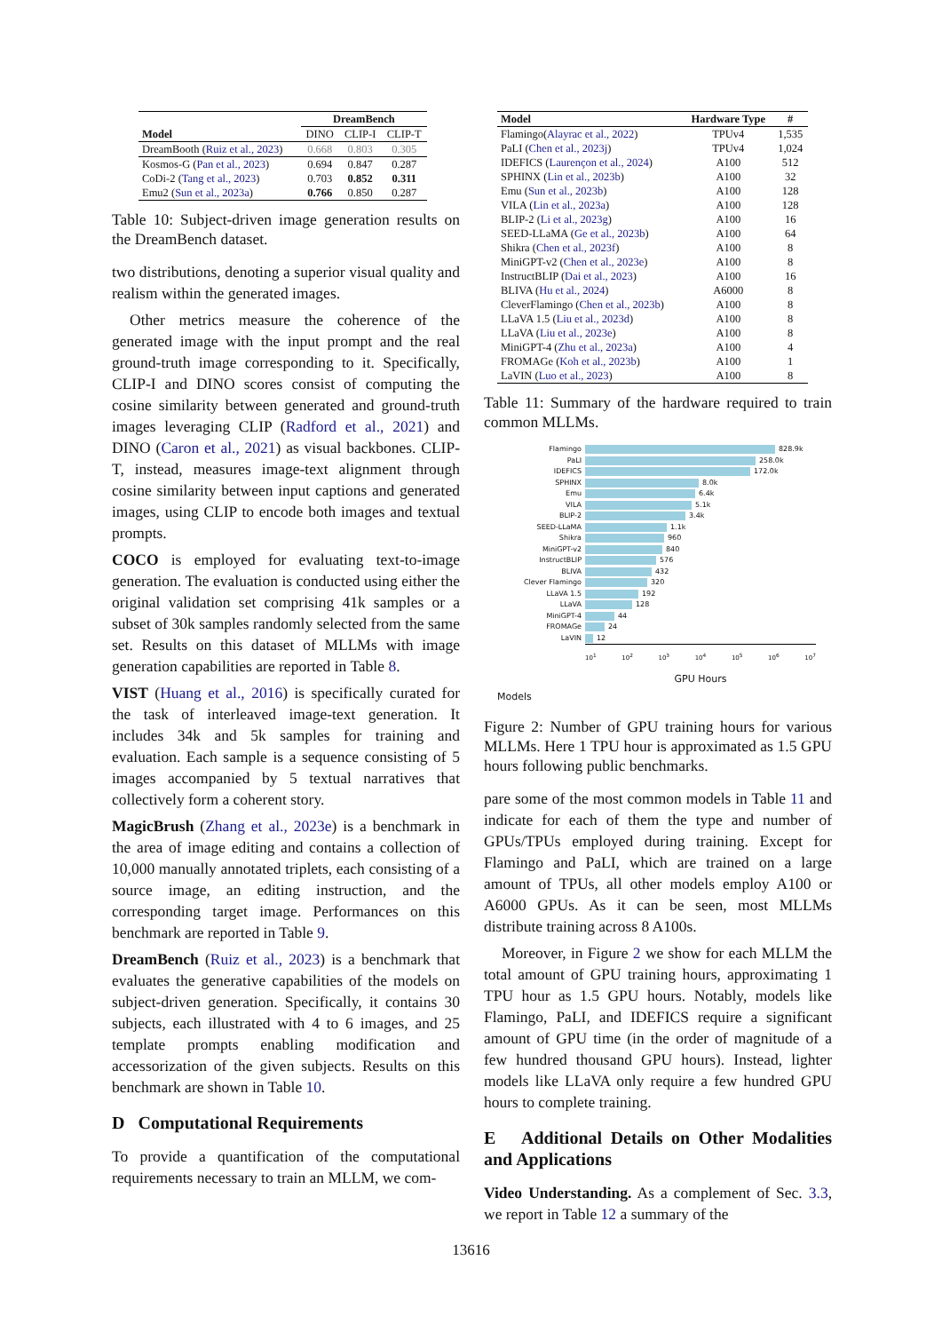| | DreamBench | | |
| --- | --- | --- | --- |
| Model | DINO | CLIP-I | CLIP-T |
| DreamBooth ( Ruiz et al., 2023 ) | 0.668 | 0.803 | 0.305 |
| Kosmos-G ( Pan et al., 2023 ) | 0.694 | 0.847 | 0.287 |
| CoDi-2 ( Tang et al., 2023 ) | 0.703 | 0.852 | 0.311 |
| Emu2 ( Sun et al., 2023a ) | 0.766 | 0.850 | 0.287 |
Table 10: Subject-driven image generation results on the DreamBench dataset.
two distributions, denoting a superior visual quality and realism within the generated images.
Other metrics measure the coherence of the generated image with the input prompt and the real ground-truth image corresponding to it. Specifically, CLIP-I and DINO scores consist of computing the cosine similarity between generated and ground-truth images leveraging CLIP (Radford et al., 2021) and DINO (Caron et al., 2021) as visual backbones. CLIP-T, instead, measures image-text alignment through cosine similarity between input captions and generated images, using CLIP to encode both images and textual prompts.
COCO is employed for evaluating text-to-image generation. The evaluation is conducted using either the original validation set comprising 41k samples or a subset of 30k samples randomly selected from the same set. Results on this dataset of MLLMs with image generation capabilities are reported in Table 8.
VIST (Huang et al., 2016) is specifically curated for the task of interleaved image-text generation. It includes 34k and 5k samples for training and evaluation. Each sample is a sequence consisting of 5 images accompanied by 5 textual narratives that collectively form a coherent story.
MagicBrush (Zhang et al., 2023e) is a benchmark in the area of image editing and contains a collection of 10,000 manually annotated triplets, each consisting of a source image, an editing instruction, and the corresponding target image. Performances on this benchmark are reported in Table 9.
DreamBench (Ruiz et al., 2023) is a benchmark that evaluates the generative capabilities of the models on subject-driven generation. Specifically, it contains 30 subjects, each illustrated with 4 to 6 images, and 25 template prompts enabling modification and accessorization of the given subjects. Results on this benchmark are shown in Table 10.
D Computational Requirements
To provide a quantification of the computational requirements necessary to train an MLLM, we com-
| Model | Hardware Type | # |
| --- | --- | --- |
| Flamingo( Alayrac et al., 2022 ) | TPUv4 | 1,535 |
| PaLI ( Chen et al., 2023j ) | TPUv4 | 1,024 |
| IDEFICS ( Laurençon et al., 2024 ) | A100 | 512 |
| SPHINX ( Lin et al., 2023b ) | A100 | 32 |
| Emu ( Sun et al., 2023b ) | A100 | 128 |
| VILA ( Lin et al., 2023a ) | A100 | 128 |
| BLIP-2 ( Li et al., 2023g ) | A100 | 16 |
| SEED-LLaMA ( Ge et al., 2023b ) | A100 | 64 |
| Shikra ( Chen et al., 2023f ) | A100 | 8 |
| MiniGPT-v2 ( Chen et al., 2023e ) | A100 | 8 |
| InstructBLIP ( Dai et al., 2023 ) | A100 | 16 |
| BLIVA ( Hu et al., 2024 ) | A6000 | 8 |
| CleverFlamingo ( Chen et al., 2023b ) | A100 | 8 |
| LLaVA 1.5 ( Liu et al., 2023d ) | A100 | 8 |
| LLaVA ( Liu et al., 2023e ) | A100 | 8 |
| MiniGPT-4 ( Zhu et al., 2023a ) | A100 | 4 |
| FROMAGe ( Koh et al., 2023b ) | A100 | 1 |
| LaVIN ( Luo et al., 2023 ) | A100 | 8 |
Table 11: Summary of the hardware required to train common MLLMs.
Flamingo 828.9k
PaLI 258.0k
IDEFICS 172.0k
SPHINX 8.0k
Emu 6.4k
VILA 5.1k
BLIP-2 3.4k
SEED-LLaMA 1.1k
Shikra 960
MiniGPT-v2 840
InstructBLIP 576
BLIVA 432
Clever Flamingo 320
LLaVA 1.5 192
LLaVA 128
MiniGPT-4 44
FROMAGe 24
LaVIN 12
10<sup>1</sup> 10<sup>2</sup> 10<sup>3</sup> 10<sup>4</sup> 10<sup>5</sup> 10<sup>6</sup> 10<sup>7</sup>
GPU Hours
Models
Figure 2: Number of GPU training hours for various MLLMs. Here 1 TPU hour is approximated as 1.5 GPU hours following public benchmarks.
pare some of the most common models in Table 11 and indicate for each of them the type and number of GPUs/TPUs employed during training. Except for Flamingo and PaLI, which are trained on a large amount of TPUs, all other models employ A100 or A6000 GPUs. As it can be seen, most MLLMs distribute training across 8 A100s.
Moreover, in Figure 2 we show for each MLLM the total amount of GPU training hours, approximating 1 TPU hour as 1.5 GPU hours. Notably, models like Flamingo, PaLI, and IDEFICS require a significant amount of GPU time (in the order of magnitude of a few hundred thousand GPU hours). Instead, lighter models like LLaVA only require a few hundred GPU hours to complete training.
E Additional Details on Other Modalities and Applications
Video Understanding. As a complement of Sec. 3.3, we report in Table 12 a summary of the
13616